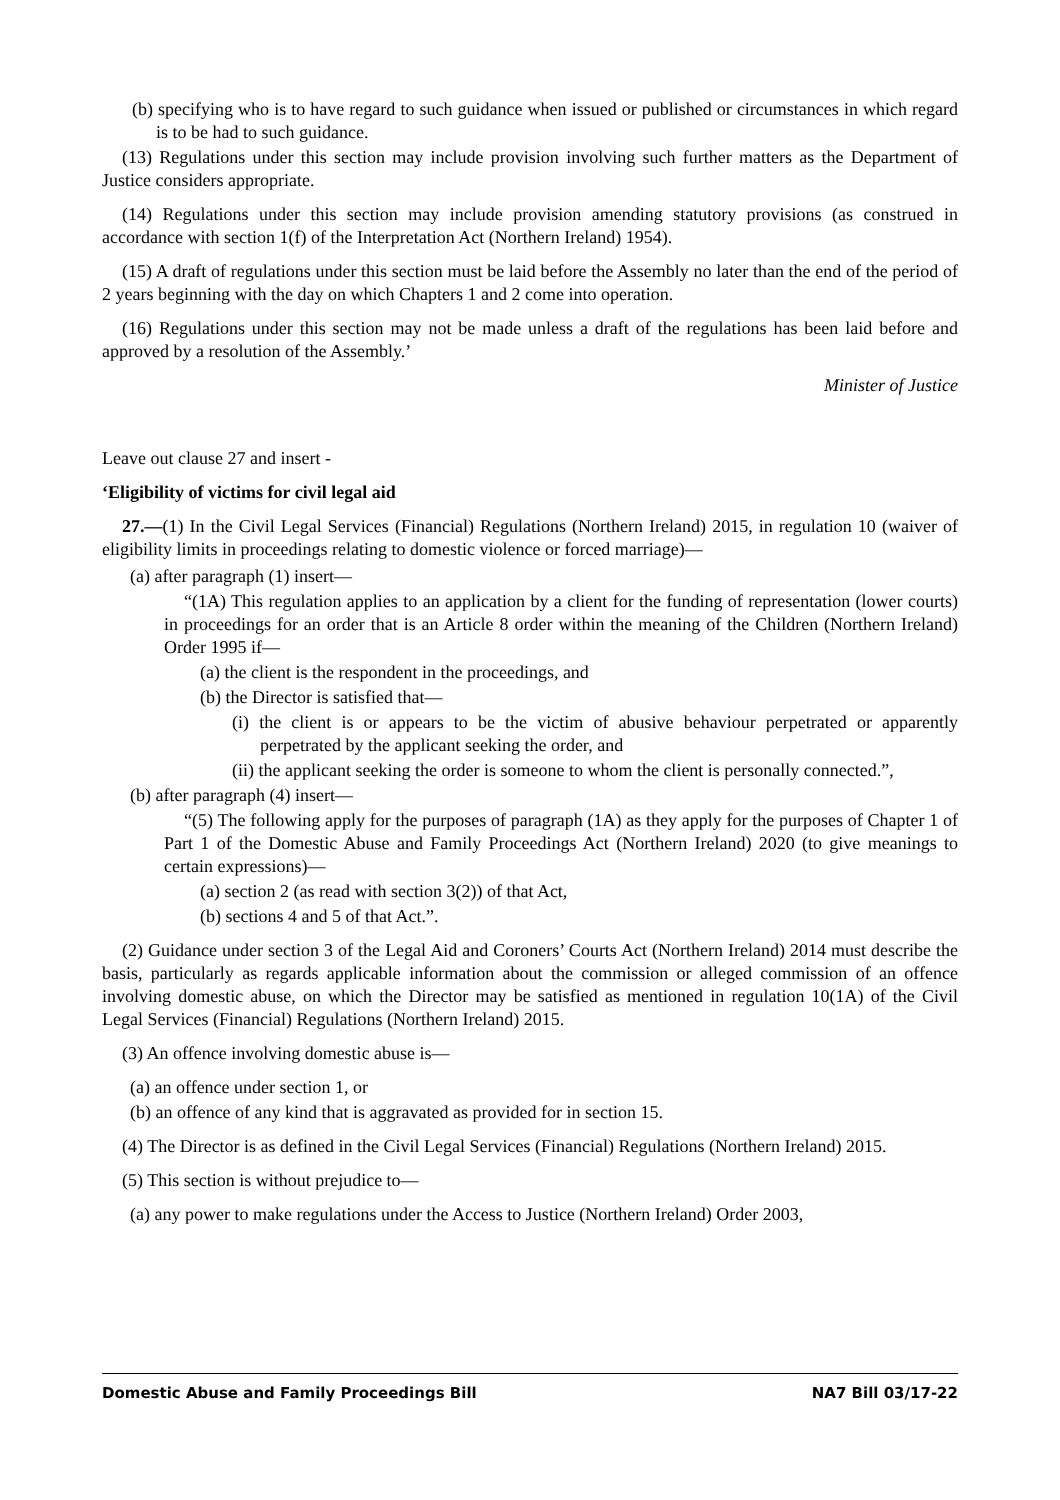(b) specifying who is to have regard to such guidance when issued or published or circumstances in which regard is to be had to such guidance.
(13) Regulations under this section may include provision involving such further matters as the Department of Justice considers appropriate.
(14) Regulations under this section may include provision amending statutory provisions (as construed in accordance with section 1(f) of the Interpretation Act (Northern Ireland) 1954).
(15) A draft of regulations under this section must be laid before the Assembly no later than the end of the period of 2 years beginning with the day on which Chapters 1 and 2 come into operation.
(16) Regulations under this section may not be made unless a draft of the regulations has been laid before and approved by a resolution of the Assembly.’
Minister of Justice
Leave out clause 27 and insert -
‘Eligibility of victims for civil legal aid
27.—(1) In the Civil Legal Services (Financial) Regulations (Northern Ireland) 2015, in regulation 10 (waiver of eligibility limits in proceedings relating to domestic violence or forced marriage)—
(a) after paragraph (1) insert—
“(1A) This regulation applies to an application by a client for the funding of representation (lower courts) in proceedings for an order that is an Article 8 order within the meaning of the Children (Northern Ireland) Order 1995 if—
(a) the client is the respondent in the proceedings, and
(b) the Director is satisfied that—
(i) the client is or appears to be the victim of abusive behaviour perpetrated or apparently perpetrated by the applicant seeking the order, and
(ii) the applicant seeking the order is someone to whom the client is personally connected.”,
(b) after paragraph (4) insert—
“(5) The following apply for the purposes of paragraph (1A) as they apply for the purposes of Chapter 1 of Part 1 of the Domestic Abuse and Family Proceedings Act (Northern Ireland) 2020 (to give meanings to certain expressions)—
(a) section 2 (as read with section 3(2)) of that Act,
(b) sections 4 and 5 of that Act.”.
(2) Guidance under section 3 of the Legal Aid and Coroners’ Courts Act (Northern Ireland) 2014 must describe the basis, particularly as regards applicable information about the commission or alleged commission of an offence involving domestic abuse, on which the Director may be satisfied as mentioned in regulation 10(1A) of the Civil Legal Services (Financial) Regulations (Northern Ireland) 2015.
(3) An offence involving domestic abuse is—
(a) an offence under section 1, or
(b) an offence of any kind that is aggravated as provided for in section 15.
(4) The Director is as defined in the Civil Legal Services (Financial) Regulations (Northern Ireland) 2015.
(5) This section is without prejudice to—
(a) any power to make regulations under the Access to Justice (Northern Ireland) Order 2003,
Domestic Abuse and Family Proceedings Bill NA7 Bill 03/17-22